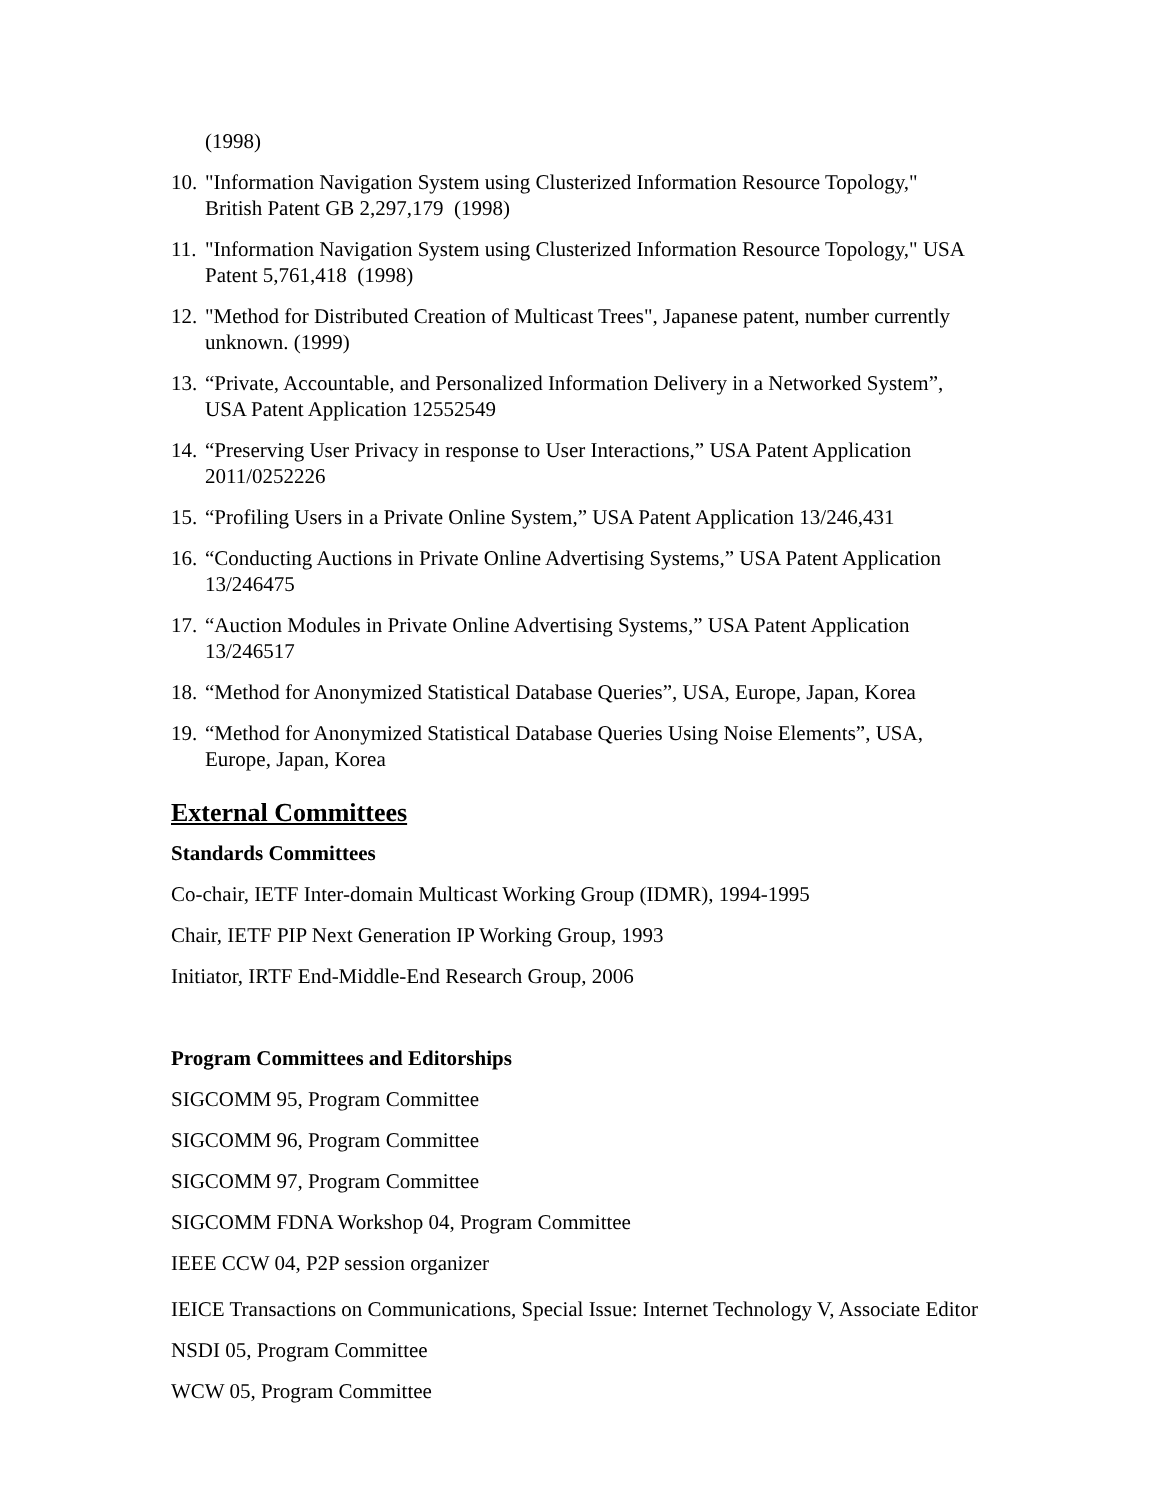(1998)
10. "Information Navigation System using Clusterized Information Resource Topology," British Patent GB 2,297,179 (1998)
11. "Information Navigation System using Clusterized Information Resource Topology," USA Patent 5,761,418 (1998)
12. "Method for Distributed Creation of Multicast Trees", Japanese patent, number currently unknown. (1999)
13. “Private, Accountable, and Personalized Information Delivery in a Networked System”, USA Patent Application 12552549
14. “Preserving User Privacy in response to User Interactions,” USA Patent Application 2011/0252226
15. “Profiling Users in a Private Online System,” USA Patent Application 13/246,431
16. “Conducting Auctions in Private Online Advertising Systems,” USA Patent Application 13/246475
17. “Auction Modules in Private Online Advertising Systems,” USA Patent Application 13/246517
18. “Method for Anonymized Statistical Database Queries”, USA, Europe, Japan, Korea
19. “Method for Anonymized Statistical Database Queries Using Noise Elements”, USA, Europe, Japan, Korea
External Committees
Standards Committees
Co-chair, IETF Inter-domain Multicast Working Group (IDMR), 1994-1995
Chair, IETF PIP Next Generation IP Working Group, 1993
Initiator, IRTF End-Middle-End Research Group, 2006
Program Committees and Editorships
SIGCOMM 95, Program Committee
SIGCOMM 96, Program Committee
SIGCOMM 97, Program Committee
SIGCOMM FDNA Workshop 04, Program Committee
IEEE CCW 04, P2P session organizer
IEICE Transactions on Communications, Special Issue: Internet Technology V, Associate Editor
NSDI 05, Program Committee
WCW 05, Program Committee